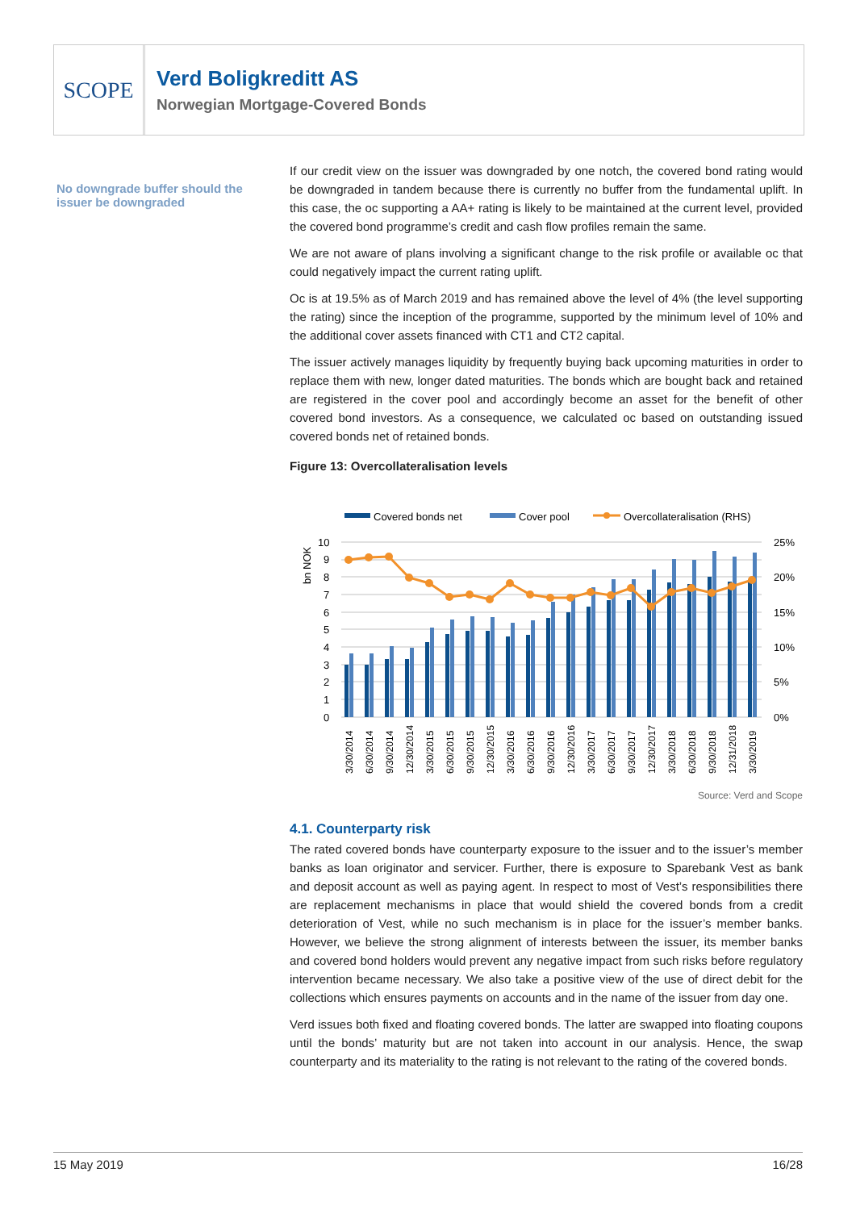SCOPE
Verd Boligkreditt AS
Norwegian Mortgage-Covered Bonds
No downgrade buffer should the issuer be downgraded
If our credit view on the issuer was downgraded by one notch, the covered bond rating would be downgraded in tandem because there is currently no buffer from the fundamental uplift. In this case, the oc supporting a AA+ rating is likely to be maintained at the current level, provided the covered bond programme’s credit and cash flow profiles remain the same.
We are not aware of plans involving a significant change to the risk profile or available oc that could negatively impact the current rating uplift.
Oc is at 19.5% as of March 2019 and has remained above the level of 4% (the level supporting the rating) since the inception of the programme, supported by the minimum level of 10% and the additional cover assets financed with CT1 and CT2 capital.
The issuer actively manages liquidity by frequently buying back upcoming maturities in order to replace them with new, longer dated maturities. The bonds which are bought back and retained are registered in the cover pool and accordingly become an asset for the benefit of other covered bond investors. As a consequence, we calculated oc based on outstanding issued covered bonds net of retained bonds.
Figure 13: Overcollateralisation levels
Covered bonds net
Cover pool
Overcollateralisation (RHS)
10
9
8
7
6
5
4
3
2
1
0
25%
20%
15%
10%
5%
0%
bn NOK
3/30/2014
6/30/2014
9/30/2014
12/30/2014
3/30/2015
6/30/2015
9/30/2015
12/30/2015
3/30/2016
6/30/2016
9/30/2016
12/30/2016
3/30/2017
6/30/2017
9/30/2017
12/30/2017
3/30/2018
6/30/2018
9/30/2018
12/31/2018
3/30/2019
Source: Verd and Scope
4.1. Counterparty risk
The rated covered bonds have counterparty exposure to the issuer and to the issuer’s member banks as loan originator and servicer. Further, there is exposure to Sparebank Vest as bank and deposit account as well as paying agent. In respect to most of Vest’s responsibilities there are replacement mechanisms in place that would shield the covered bonds from a credit deterioration of Vest, while no such mechanism is in place for the issuer’s member banks. However, we believe the strong alignment of interests between the issuer, its member banks and covered bond holders would prevent any negative impact from such risks before regulatory intervention became necessary. We also take a positive view of the use of direct debit for the collections which ensures payments on accounts and in the name of the issuer from day one.
Verd issues both fixed and floating covered bonds. The latter are swapped into floating coupons until the bonds’ maturity but are not taken into account in our analysis. Hence, the swap counterparty and its materiality to the rating is not relevant to the rating of the covered bonds.
15 May 2019 16/28